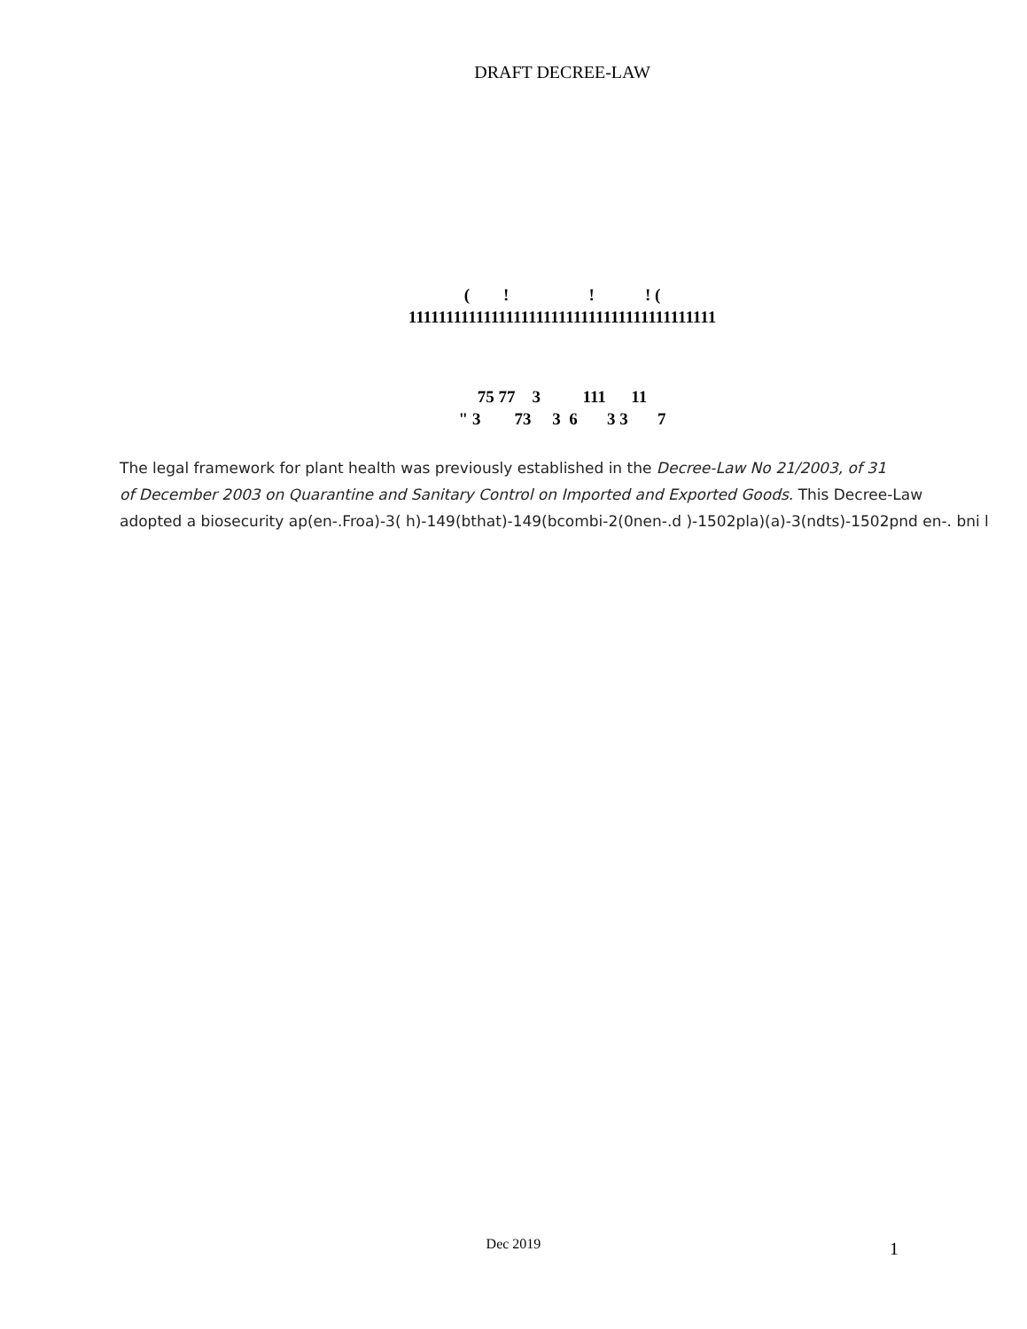DRAFT DECREE-LAW
( ! ! ! ( 11111111111111111111111111111111111111111
75 77 3 111 11 " 3 73 3 6 3 3 7
The legal framework for plant health was previously established in the Decree-Law No 21/2003, of 31
of December 2003 on Quarantine and Sanitary Control on Imported and Exported Goods. This Decree-Law
adopted a biosecurity ap(en-.Froa)-3( h)-149(bthat)-149(bcombi-2(0nen-.d )-1502pla)(a)-3(ndts)-1502pnd en-. bni l
Dec 2019 1